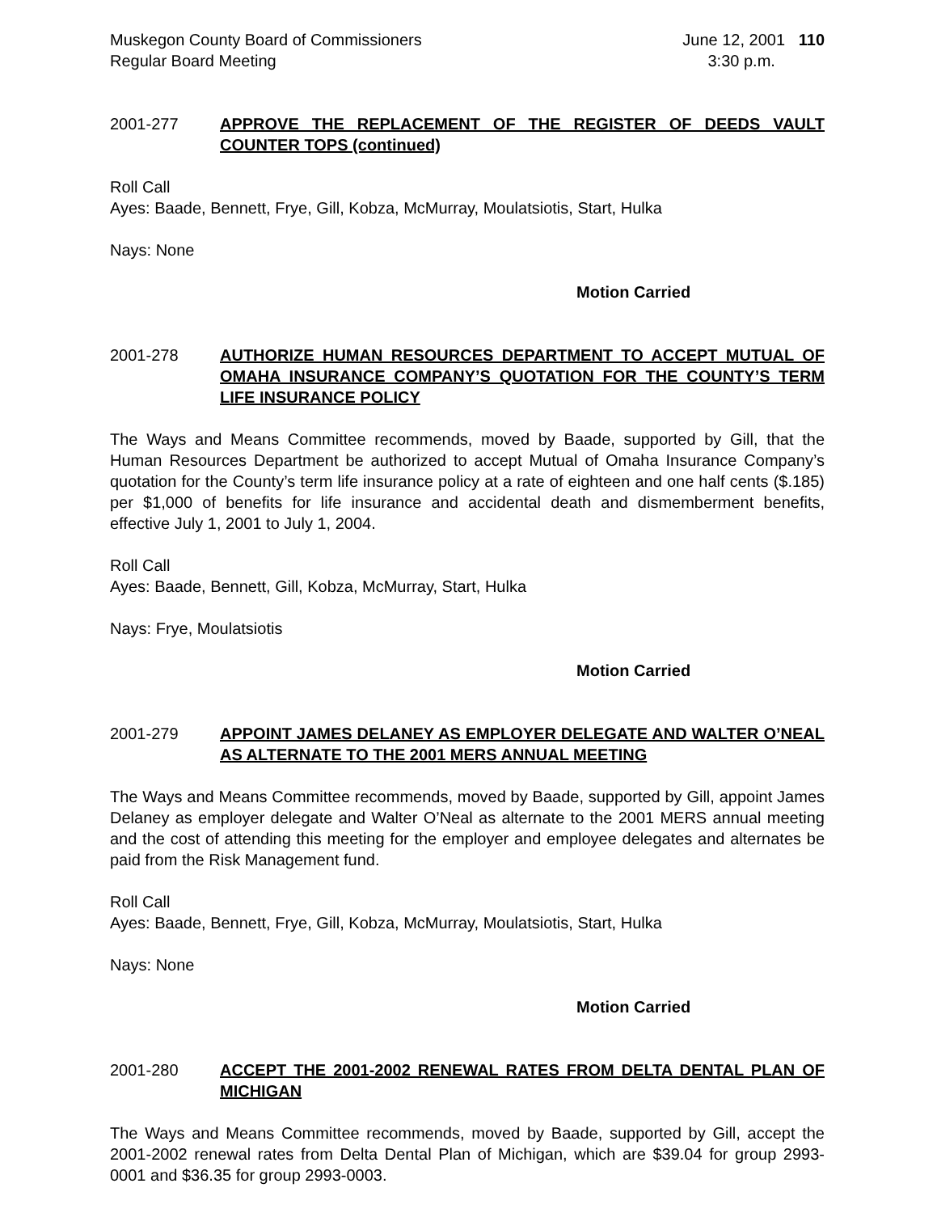Muskegon County Board of Commissioners
Regular Board Meeting
June 12, 2001 110
3:30 p.m.
2001-277 APPROVE THE REPLACEMENT OF THE REGISTER OF DEEDS VAULT COUNTER TOPS (continued)
Roll Call
Ayes: Baade, Bennett, Frye, Gill, Kobza, McMurray, Moulatsiotis, Start, Hulka
Nays: None
Motion Carried
2001-278 AUTHORIZE HUMAN RESOURCES DEPARTMENT TO ACCEPT MUTUAL OF OMAHA INSURANCE COMPANY’S QUOTATION FOR THE COUNTY’S TERM LIFE INSURANCE POLICY
The Ways and Means Committee recommends, moved by Baade, supported by Gill, that the Human Resources Department be authorized to accept Mutual of Omaha Insurance Company’s quotation for the County’s term life insurance policy at a rate of eighteen and one half cents ($.185) per $1,000 of benefits for life insurance and accidental death and dismemberment benefits, effective July 1, 2001 to July 1, 2004.
Roll Call
Ayes: Baade, Bennett, Gill, Kobza, McMurray, Start, Hulka
Nays: Frye, Moulatsiotis
Motion Carried
2001-279 APPOINT JAMES DELANEY AS EMPLOYER DELEGATE AND WALTER O’NEAL AS ALTERNATE TO THE 2001 MERS ANNUAL MEETING
The Ways and Means Committee recommends, moved by Baade, supported by Gill, appoint James Delaney as employer delegate and Walter O’Neal as alternate to the 2001 MERS annual meeting and the cost of attending this meeting for the employer and employee delegates and alternates be paid from the Risk Management fund.
Roll Call
Ayes: Baade, Bennett, Frye, Gill, Kobza, McMurray, Moulatsiotis, Start, Hulka
Nays: None
Motion Carried
2001-280 ACCEPT THE 2001-2002 RENEWAL RATES FROM DELTA DENTAL PLAN OF MICHIGAN
The Ways and Means Committee recommends, moved by Baade, supported by Gill, accept the 2001-2002 renewal rates from Delta Dental Plan of Michigan, which are $39.04 for group 2993-0001 and $36.35 for group 2993-0003.